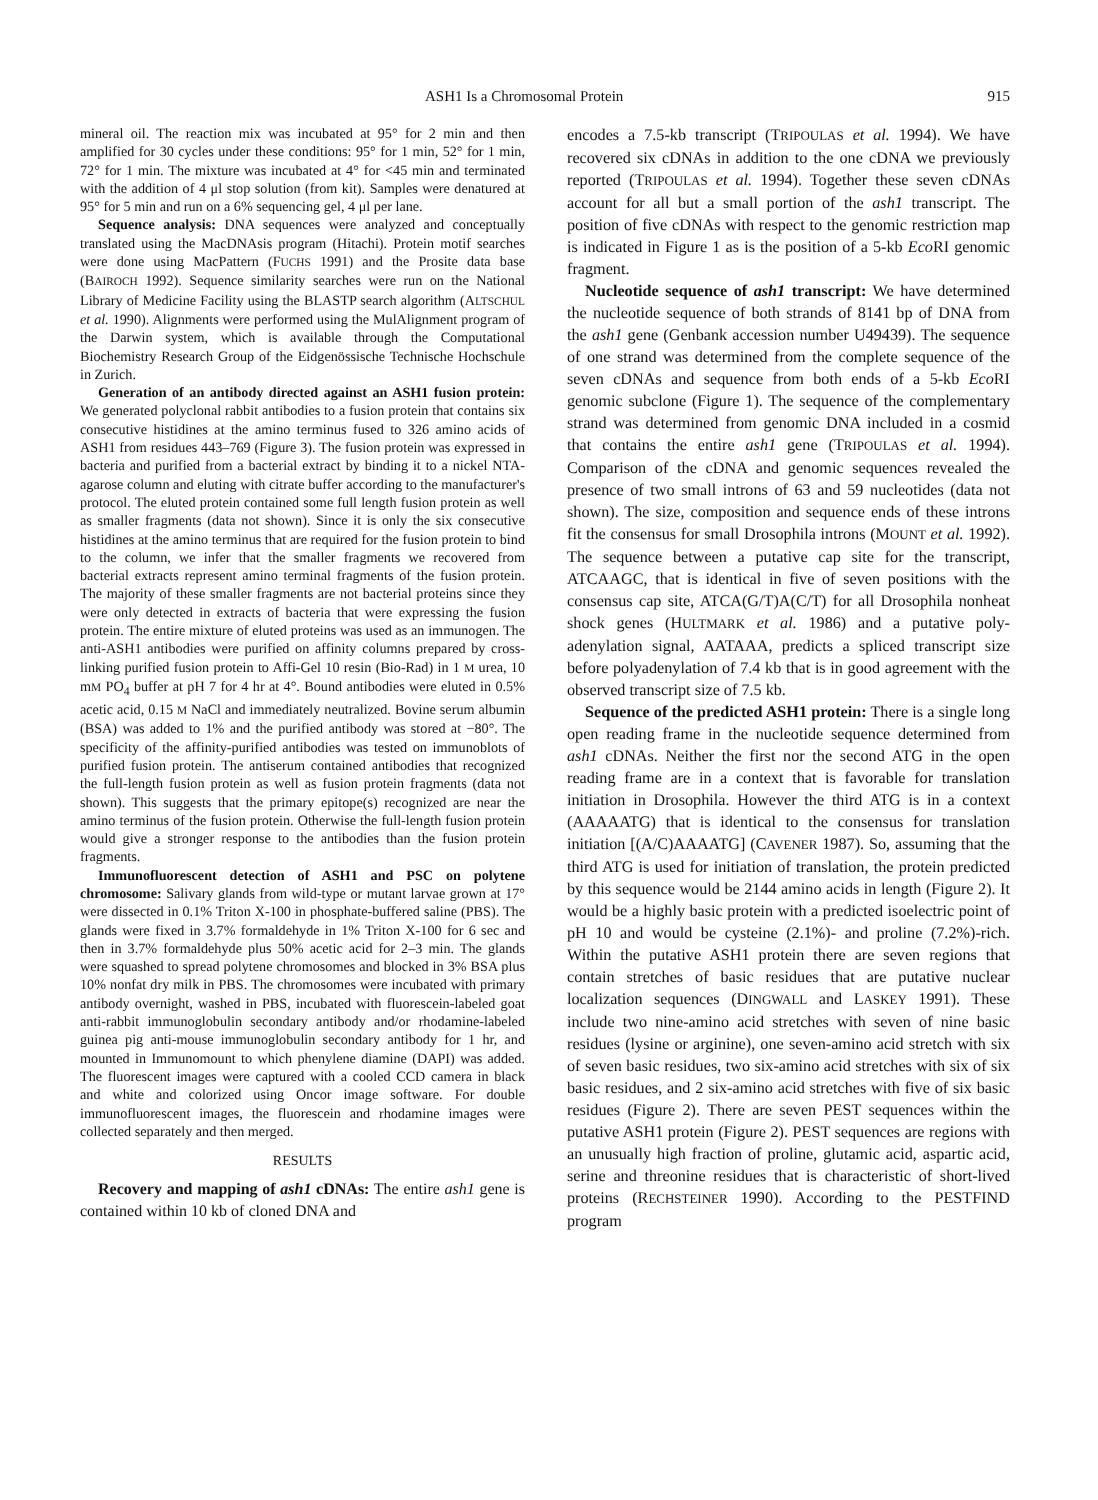ASH1 Is a Chromosomal Protein 915
mineral oil. The reaction mix was incubated at 95° for 2 min and then amplified for 30 cycles under these conditions: 95° for 1 min, 52° for 1 min, 72° for 1 min. The mixture was incubated at 4° for <45 min and terminated with the addition of 4 μl stop solution (from kit). Samples were denatured at 95° for 5 min and run on a 6% sequencing gel, 4 μl per lane.
Sequence analysis: DNA sequences were analyzed and conceptually translated using the MacDNAsis program (Hitachi). Protein motif searches were done using MacPattern (FUCHS 1991) and the Prosite data base (BAIROCH 1992). Sequence similarity searches were run on the National Library of Medicine Facility using the BLASTP search algorithm (ALTSCHUL et al. 1990). Alignments were performed using the MulAlignment program of the Darwin system, which is available through the Computational Biochemistry Research Group of the Eidgenössische Technische Hochschule in Zurich.
Generation of an antibody directed against an ASH1 fusion protein: We generated polyclonal rabbit antibodies to a fusion protein that contains six consecutive histidines at the amino terminus fused to 326 amino acids of ASH1 from residues 443–769 (Figure 3). The fusion protein was expressed in bacteria and purified from a bacterial extract by binding it to a nickel NTA-agarose column and eluting with citrate buffer according to the manufacturer's protocol. The eluted protein contained some full length fusion protein as well as smaller fragments (data not shown). Since it is only the six consecutive histidines at the amino terminus that are required for the fusion protein to bind to the column, we infer that the smaller fragments we recovered from bacterial extracts represent amino terminal fragments of the fusion protein. The majority of these smaller fragments are not bacterial proteins since they were only detected in extracts of bacteria that were expressing the fusion protein. The entire mixture of eluted proteins was used as an immunogen. The anti-ASH1 antibodies were purified on affinity columns prepared by cross-linking purified fusion protein to Affi-Gel 10 resin (Bio-Rad) in 1 M urea, 10 mM PO<sub>4</sub> buffer at pH 7 for 4 hr at 4°. Bound antibodies were eluted in 0.5% acetic acid, 0.15 M NaCl and immediately neutralized. Bovine serum albumin (BSA) was added to 1% and the purified antibody was stored at −80°. The specificity of the affinity-purified antibodies was tested on immunoblots of purified fusion protein. The antiserum contained antibodies that recognized the full-length fusion protein as well as fusion protein fragments (data not shown). This suggests that the primary epitope(s) recognized are near the amino terminus of the fusion protein. Otherwise the full-length fusion protein would give a stronger response to the antibodies than the fusion protein fragments.
Immunofluorescent detection of ASH1 and PSC on polytene chromosome: Salivary glands from wild-type or mutant larvae grown at 17° were dissected in 0.1% Triton X-100 in phosphate-buffered saline (PBS). The glands were fixed in 3.7% formaldehyde in 1% Triton X-100 for 6 sec and then in 3.7% formaldehyde plus 50% acetic acid for 2–3 min. The glands were squashed to spread polytene chromosomes and blocked in 3% BSA plus 10% nonfat dry milk in PBS. The chromosomes were incubated with primary antibody overnight, washed in PBS, incubated with fluorescein-labeled goat anti-rabbit immunoglobulin secondary antibody and/or rhodamine-labeled guinea pig anti-mouse immunoglobulin secondary antibody for 1 hr, and mounted in Immunomount to which phenylene diamine (DAPI) was added. The fluorescent images were captured with a cooled CCD camera in black and white and colorized using Oncor image software. For double immunofluorescent images, the fluorescein and rhodamine images were collected separately and then merged.
RESULTS
Recovery and mapping of ash1 cDNAs: The entire ash1 gene is contained within 10 kb of cloned DNA and
encodes a 7.5-kb transcript (TRIPOULAS et al. 1994). We have recovered six cDNAs in addition to the one cDNA we previously reported (TRIPOULAS et al. 1994). Together these seven cDNAs account for all but a small portion of the ash1 transcript. The position of five cDNAs with respect to the genomic restriction map is indicated in Figure 1 as is the position of a 5-kb Eco RI genomic fragment.
Nucleotide sequence of ash1 transcript: We have determined the nucleotide sequence of both strands of 8141 bp of DNA from the ash1 gene (Genbank accession number U49439). The sequence of one strand was determined from the complete sequence of the seven cDNAs and sequence from both ends of a 5-kb Eco RI genomic subclone (Figure 1). The sequence of the complementary strand was determined from genomic DNA included in a cosmid that contains the entire ash1 gene (TRIPOULAS et al. 1994). Comparison of the cDNA and genomic sequences revealed the presence of two small introns of 63 and 59 nucleotides (data not shown). The size, composition and sequence ends of these introns fit the consensus for small Drosophila introns (MOUNT et al. 1992). The sequence between a putative cap site for the transcript, ATCAAGC, that is identical in five of seven positions with the consensus cap site, ATCA(G/T)A(C/T) for all Drosophila nonheat shock genes (HULTMARK et al. 1986) and a putative poly-adenylation signal, AATAAA, predicts a spliced transcript size before polyadenylation of 7.4 kb that is in good agreement with the observed transcript size of 7.5 kb.
Sequence of the predicted ASH1 protein: There is a single long open reading frame in the nucleotide sequence determined from ash1 cDNAs. Neither the first nor the second ATG in the open reading frame are in a context that is favorable for translation initiation in Drosophila. However the third ATG is in a context (AAAAATG) that is identical to the consensus for translation initiation [(A/C)AAAATG] (CAVENER 1987). So, assuming that the third ATG is used for initiation of translation, the protein predicted by this sequence would be 2144 amino acids in length (Figure 2). It would be a highly basic protein with a predicted isoelectric point of pH 10 and would be cysteine (2.1%)- and proline (7.2%)-rich. Within the putative ASH1 protein there are seven regions that contain stretches of basic residues that are putative nuclear localization sequences (DINGWALL and LASKEY 1991). These include two nine-amino acid stretches with seven of nine basic residues (lysine or arginine), one seven-amino acid stretch with six of seven basic residues, two six-amino acid stretches with six of six basic residues, and 2 six-amino acid stretches with five of six basic residues (Figure 2). There are seven PEST sequences within the putative ASH1 protein (Figure 2). PEST sequences are regions with an unusually high fraction of proline, glutamic acid, aspartic acid, serine and threonine residues that is characteristic of short-lived proteins (RECHSTEINER 1990). According to the PESTFIND program